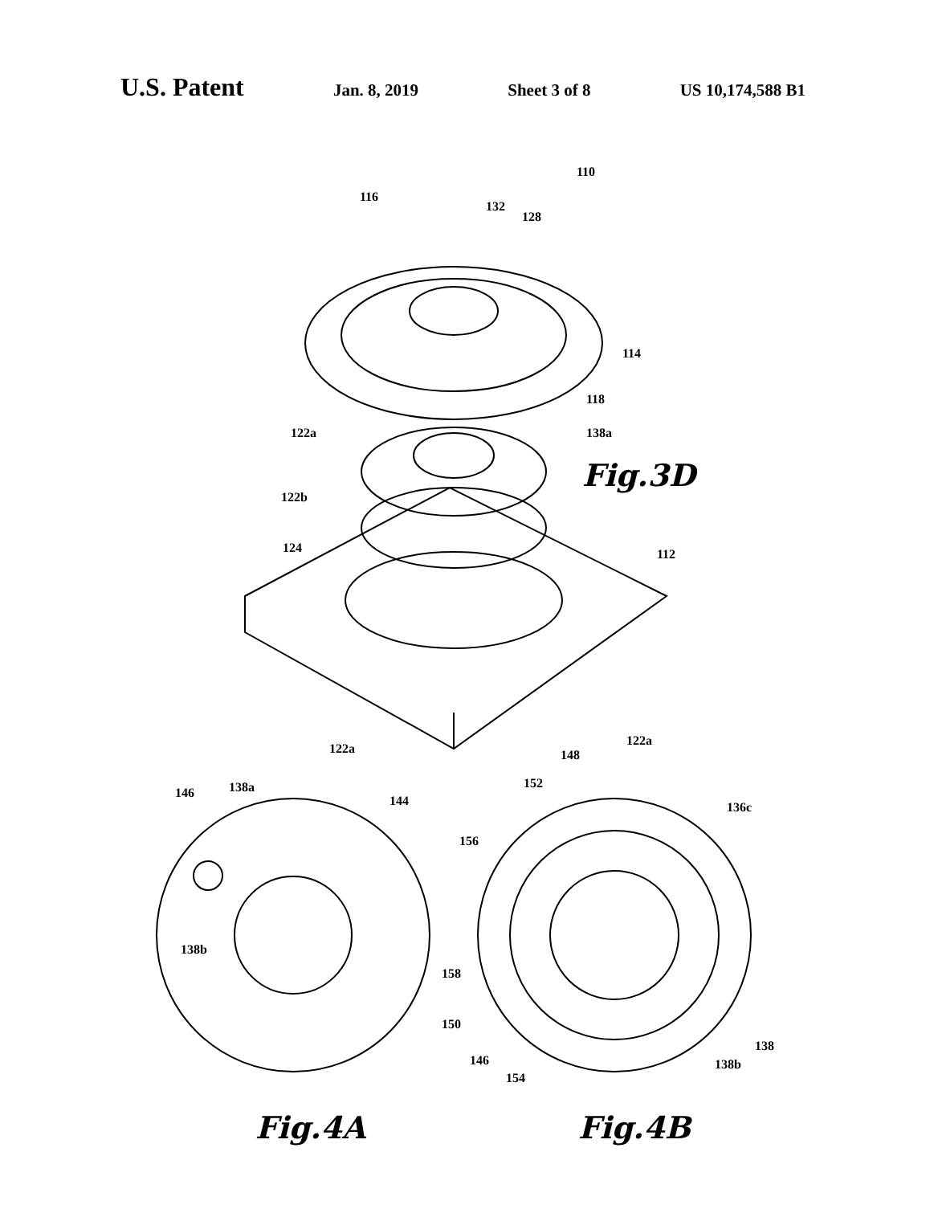U.S. Patent Jan. 8, 2019 Sheet 3 of 8 US 10,174,588 B1
110
116
132
128
114
118
122a
138a
122b
124
112
122a
146
138a
144
138b
122a
148
152
136c
156
158
150
146
154
138
138b
Fig.3D
Fig.4A
Fig.4B